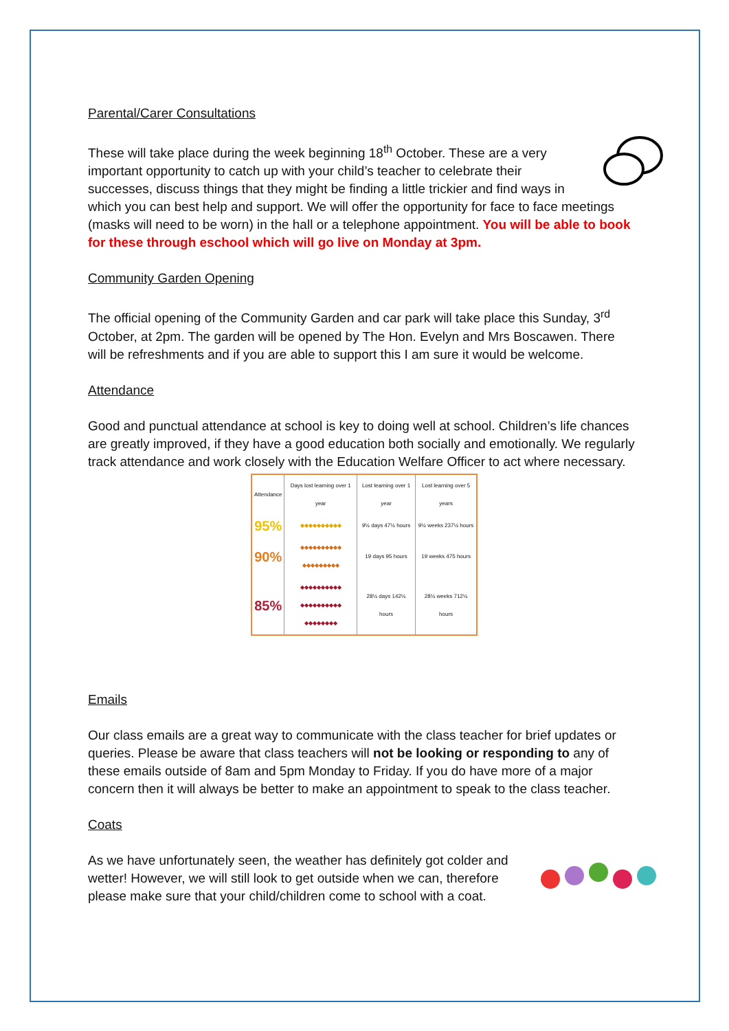Parental/Carer Consultations
These will take place during the week beginning 18<sup>th</sup> October. These are a very important opportunity to catch up with your child’s teacher to celebrate their successes, discuss things that they might be finding a little trickier and find ways in which you can best help and support. We will offer the opportunity for face to face meetings (masks will need to be worn) in the hall or a telephone appointment. You will be able to book for these through eschool which will go live on Monday at 3pm.
Community Garden Opening
The official opening of the Community Garden and car park will take place this Sunday, 3<sup>rd</sup> October, at 2pm. The garden will be opened by The Hon. Evelyn and Mrs Boscawen. There will be refreshments and if you are able to support this I am sure it would be welcome.
Attendance
Good and punctual attendance at school is key to doing well at school. Children’s life chances are greatly improved, if they have a good education both socially and emotionally. We regularly track attendance and work closely with the Education Welfare Officer to act where necessary.
| Attendance | Days lost learning over 1 year | Lost learning over 1 year | Lost learning over 5 years |
| --- | --- | --- | --- |
| 95% | ◆◆◆◆◆◆◆◆◆◆ | 9½ days 47½ hours | 9½ weeks 237½ hours |
| 90% | ◆◆◆◆◆◆◆◆◆◆ ◆◆◆◆◆◆◆◆◆ | 19 days 95 hours | 19 weeks 475 hours |
| 85% | ◆◆◆◆◆◆◆◆◆◆ ◆◆◆◆◆◆◆◆◆◆ ◆◆◆◆◆◆◆◆ | 28½ days 142½ hours | 28½ weeks 712½ hours |
Emails
Our class emails are a great way to communicate with the class teacher for brief updates or queries. Please be aware that class teachers will not be looking or responding to any of these emails outside of 8am and 5pm Monday to Friday. If you do have more of a major concern then it will always be better to make an appointment to speak to the class teacher.
Coats
As we have unfortunately seen, the weather has definitely got colder and wetter! However, we will still look to get outside when we can, therefore please make sure that your child/children come to school with a coat.